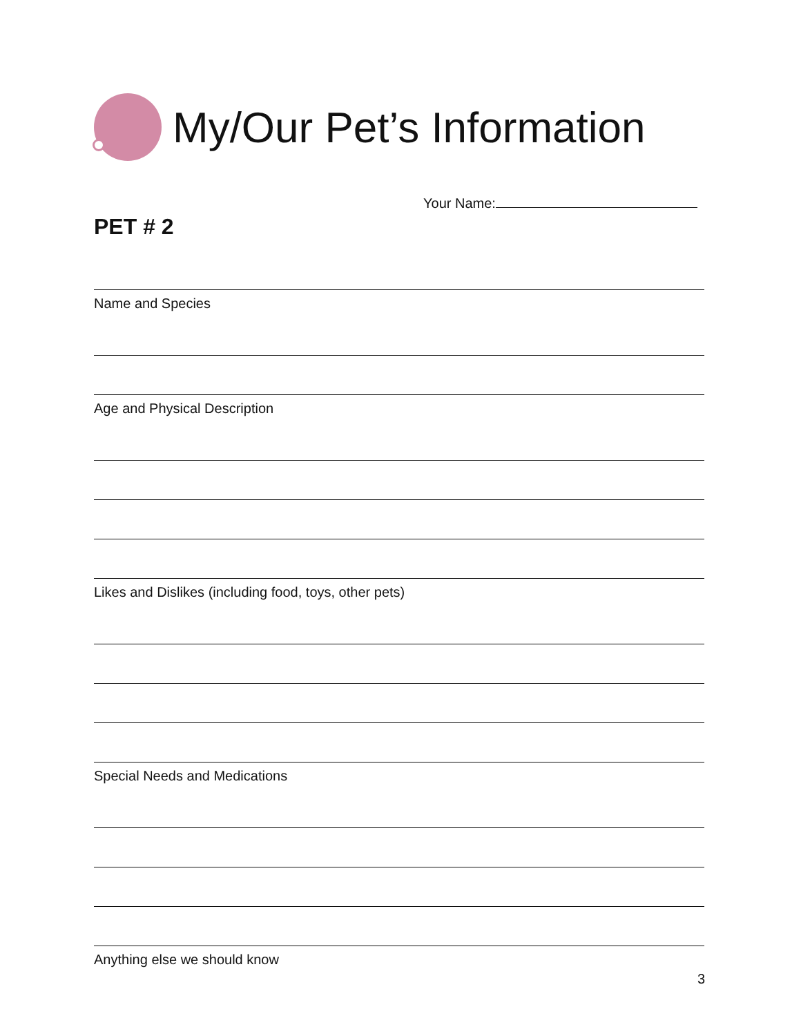My/Our Pet’s Information
Your Name:
PET # 2
Name and Species
Age and Physical Description
Likes and Dislikes (including food, toys, other pets)
Special Needs and Medications
Anything else we should know
3